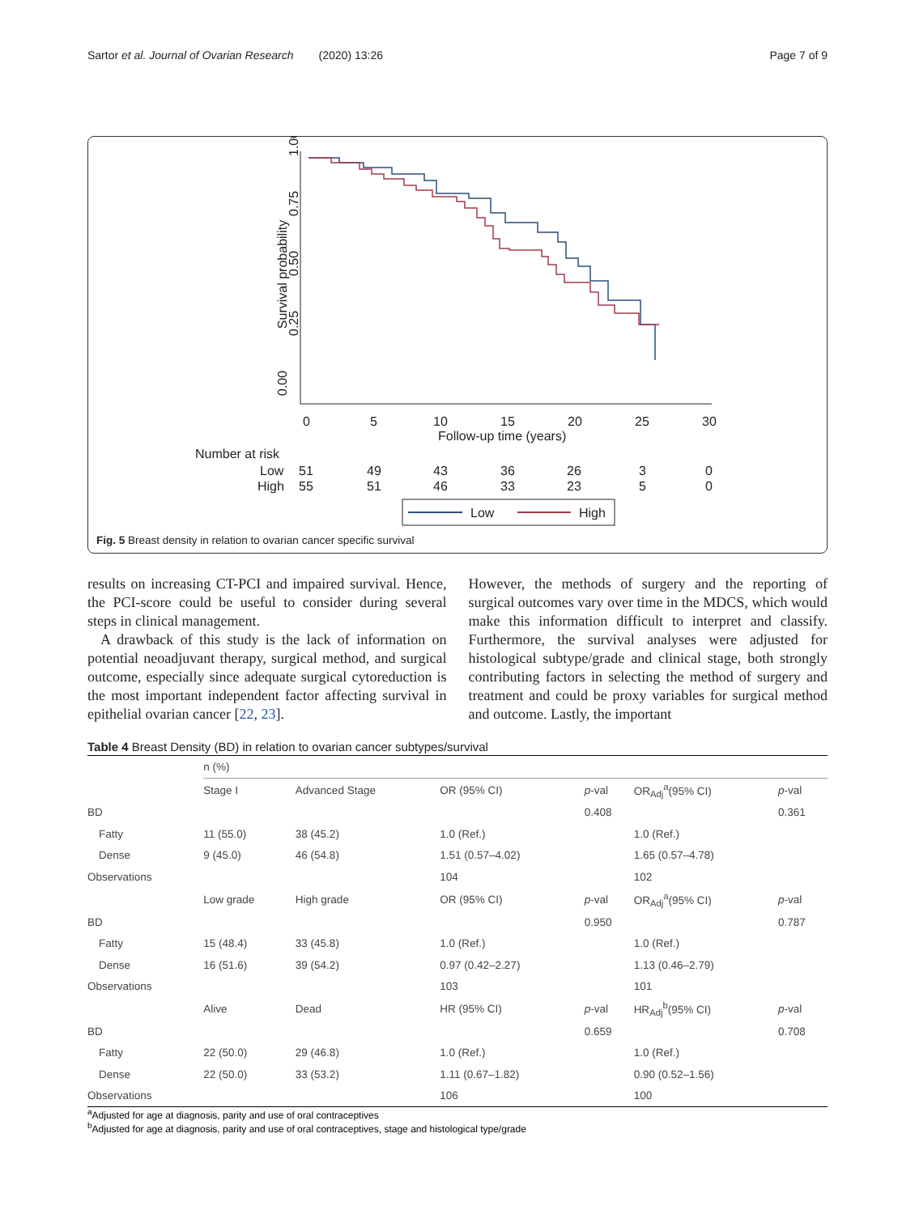Sartor et al. Journal of Ovarian Research (2020) 13:26 Page 7 of 9
Survival probability
0.00
0.25
0.50
0.75
1.00
0
5
10
15
20
25
30
Follow-up time (years)
Number at risk
Low
51
49
43
36
26
3
0
High
55
51
46
33
23
5
0
Low
High
Fig. 5 Breast density in relation to ovarian cancer specific survival
results on increasing CT-PCI and impaired survival. Hence, the PCI-score could be useful to consider during several steps in clinical management.
A drawback of this study is the lack of information on potential neoadjuvant therapy, surgical method, and surgical outcome, especially since adequate surgical cytoreduction is the most important independent factor affecting survival in epithelial ovarian cancer [22, 23].
However, the methods of surgery and the reporting of surgical outcomes vary over time in the MDCS, which would make this information difficult to interpret and classify. Furthermore, the survival analyses were adjusted for histological subtype/grade and clinical stage, both strongly contributing factors in selecting the method of surgery and treatment and could be proxy variables for surgical method and outcome. Lastly, the important
Table 4 Breast Density (BD) in relation to ovarian cancer subtypes/survival
| | n (%) | | | | | |
| --- | --- | --- | --- | --- | --- | --- |
| | Stage I | Advanced Stage | OR (95% CI) | p -val | OR<sub>Adj</sub><sup>a</sup>(95% CI) | p -val |
| BD | | | | 0.408 | | 0.361 |
| Fatty | 11 (55.0) | 38 (45.2) | 1.0 (Ref.) | | 1.0 (Ref.) | |
| Dense | 9 (45.0) | 46 (54.8) | 1.51 (0.57–4.02) | | 1.65 (0.57–4.78) | |
| Observations | | | 104 | | 102 | |
| | Low grade | High grade | OR (95% CI) | p -val | OR<sub>Adj</sub><sup>a</sup>(95% CI) | p -val |
| BD | | | | 0.950 | | 0.787 |
| Fatty | 15 (48.4) | 33 (45.8) | 1.0 (Ref.) | | 1.0 (Ref.) | |
| Dense | 16 (51.6) | 39 (54.2) | 0.97 (0.42–2.27) | | 1.13 (0.46–2.79) | |
| Observations | | | 103 | | 101 | |
| | Alive | Dead | HR (95% CI) | p -val | HR<sub>Adj</sub><sup>b</sup>(95% CI) | p -val |
| BD | | | | 0.659 | | 0.708 |
| Fatty | 22 (50.0) | 29 (46.8) | 1.0 (Ref.) | | 1.0 (Ref.) | |
| Dense | 22 (50.0) | 33 (53.2) | 1.11 (0.67–1.82) | | 0.90 (0.52–1.56) | |
| Observations | | | 106 | | 100 | |
<sup>a</sup> Adjusted for age at diagnosis, parity and use of oral contraceptives
<sup>b</sup> Adjusted for age at diagnosis, parity and use of oral contraceptives, stage and histological type/grade